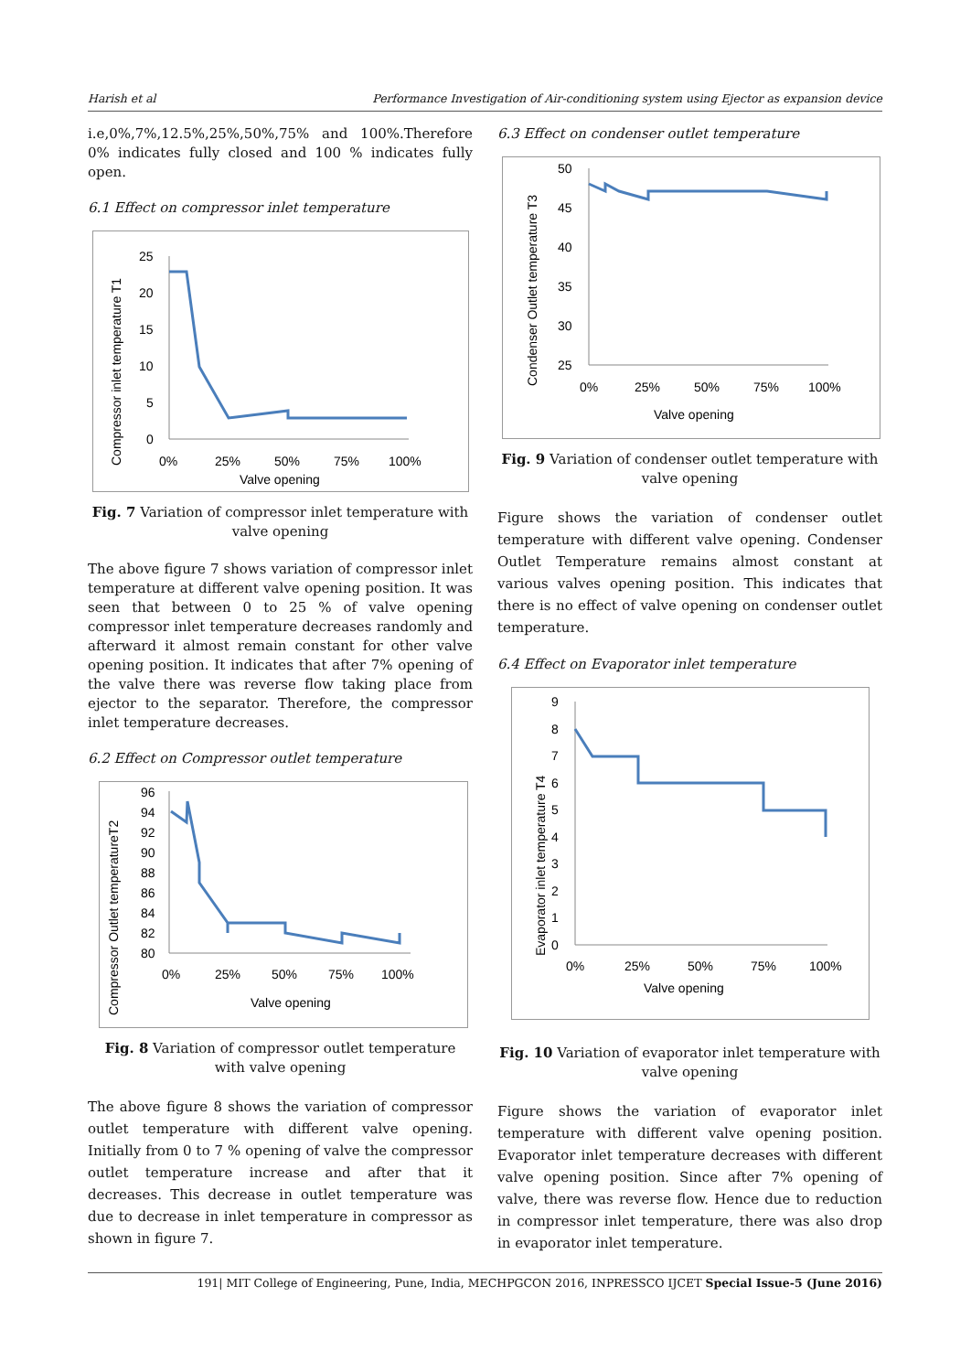Harish et al Performance Investigation of Air-conditioning system using Ejector as expansion device
i.e,0%,7%,12.5%,25%,50%,75% and 100%.Therefore 0% indicates fully closed and 100 % indicates fully open.
6.1 Effect on compressor inlet temperature
Compressor inlet temperature T1
25
20
15
10
5
0
0%
25%
50%
75%
100%
Valve opening
Fig. 7 Variation of compressor inlet temperature with valve opening
The above figure 7 shows variation of compressor inlet temperature at different valve opening position. It was seen that between 0 to 25 % of valve opening compressor inlet temperature decreases randomly and afterward it almost remain constant for other valve opening position. It indicates that after 7% opening of the valve there was reverse flow taking place from ejector to the separator. Therefore, the compressor inlet temperature decreases.
6.2 Effect on Compressor outlet temperature
Compressor Outlet temperatureT2
96
94
92
90
88
86
84
82
80
0%
25%
50%
75%
100%
Valve opening
Fig. 8 Variation of compressor outlet temperature with valve opening
The above figure 8 shows the variation of compressor outlet temperature with different valve opening. Initially from 0 to 7 % opening of valve the compressor outlet temperature increase and after that it decreases. This decrease in outlet temperature was due to decrease in inlet temperature in compressor as shown in figure 7.
6.3 Effect on condenser outlet temperature
Condenser Outlet temperature T3
50
45
40
35
30
25
0%
25%
50%
75%
100%
Valve opening
Fig. 9 Variation of condenser outlet temperature with valve opening
Figure shows the variation of condenser outlet temperature with different valve opening. Condenser Outlet Temperature remains almost constant at various valves opening position. This indicates that there is no effect of valve opening on condenser outlet temperature.
6.4 Effect on Evaporator inlet temperature
Evaporator inlet temperature T4
9
8
7
6
5
4
3
2
1
0
0%
25%
50%
75%
100%
Valve opening
Fig. 10 Variation of evaporator inlet temperature with valve opening
Figure shows the variation of evaporator inlet temperature with different valve opening position. Evaporator inlet temperature decreases with different valve opening position. Since after 7% opening of valve, there was reverse flow. Hence due to reduction in compressor inlet temperature, there was also drop in evaporator inlet temperature.
191| MIT College of Engineering, Pune, India, MECHPGCON 2016, INPRESSCO IJCET Special Issue-5 (June 2016)